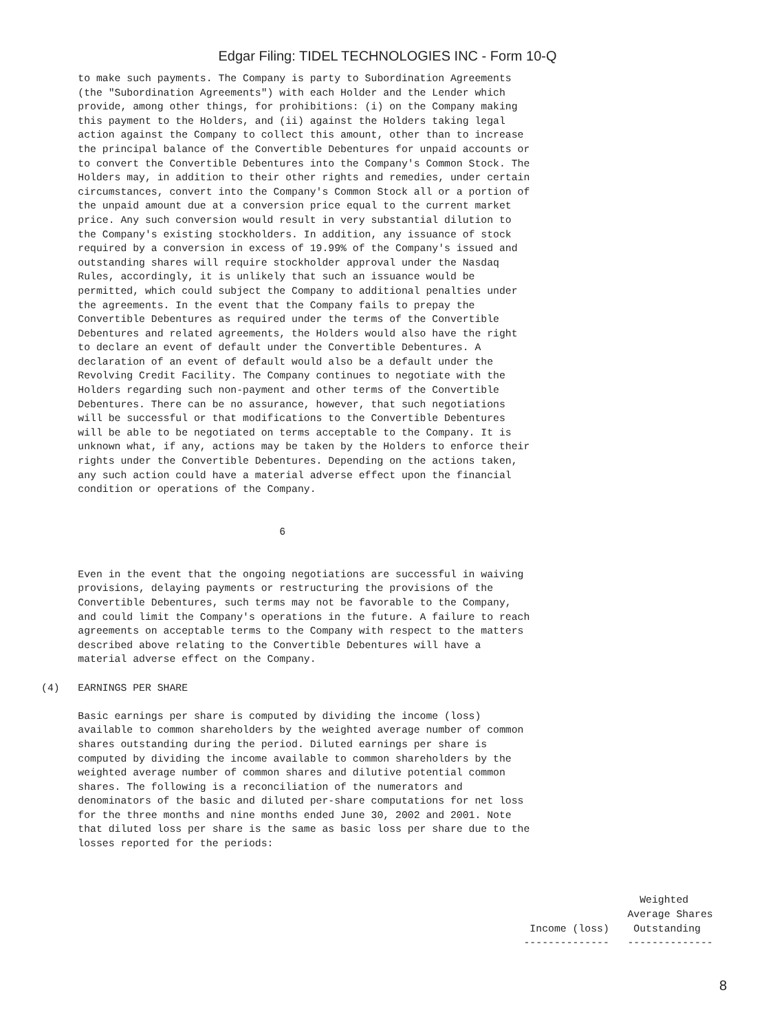Edgar Filing: TIDEL TECHNOLOGIES INC - Form 10-Q
      to make such payments. The Company is party to Subordination Agreements
      (the "Subordination Agreements") with each Holder and the Lender which
      provide, among other things, for prohibitions: (i) on the Company making
      this payment to the Holders, and (ii) against the Holders taking legal
      action against the Company to collect this amount, other than to increase
      the principal balance of the Convertible Debentures for unpaid accounts or
      to convert the Convertible Debentures into the Company's Common Stock. The
      Holders may, in addition to their other rights and remedies, under certain
      circumstances, convert into the Company's Common Stock all or a portion of
      the unpaid amount due at a conversion price equal to the current market
      price. Any such conversion would result in very substantial dilution to
      the Company's existing stockholders. In addition, any issuance of stock
      required by a conversion in excess of 19.99% of the Company's issued and
      outstanding shares will require stockholder approval under the Nasdaq
      Rules, accordingly, it is unlikely that such an issuance would be
      permitted, which could subject the Company to additional penalties under
      the agreements. In the event that the Company fails to prepay the
      Convertible Debentures as required under the terms of the Convertible
      Debentures and related agreements, the Holders would also have the right
      to declare an event of default under the Convertible Debentures. A
      declaration of an event of default would also be a default under the
      Revolving Credit Facility. The Company continues to negotiate with the
      Holders regarding such non-payment and other terms of the Convertible
      Debentures. There can be no assurance, however, that such negotiations
      will be successful or that modifications to the Convertible Debentures
      will be able to be negotiated on terms acceptable to the Company. It is
      unknown what, if any, actions may be taken by the Holders to enforce their
      rights under the Convertible Debentures. Depending on the actions taken,
      any such action could have a material adverse effect upon the financial
      condition or operations of the Company.


                                       6


      Even in the event that the ongoing negotiations are successful in waiving
      provisions, delaying payments or restructuring the provisions of the
      Convertible Debentures, such terms may not be favorable to the Company,
      and could limit the Company's operations in the future. A failure to reach
      agreements on acceptable terms to the Company with respect to the matters
      described above relating to the Convertible Debentures will have a
      material adverse effect on the Company.

(4)   EARNINGS PER SHARE

      Basic earnings per share is computed by dividing the income (loss)
      available to common shareholders by the weighted average number of common
      shares outstanding during the period. Diluted earnings per share is
      computed by dividing the income available to common shareholders by the
      weighted average number of common shares and dilutive potential common
      shares. The following is a reconciliation of the numerators and
      denominators of the basic and diluted per-share computations for net loss
      for the three months and nine months ended June 30, 2002 and 2001. Note
      that diluted loss per share is the same as basic loss per share due to the
      losses reported for the periods:



                                                                                                  Weighted
                                                                                                Average Shares
                                                                                Income (loss)    Outstanding
                                                                               --------------   --------------
8